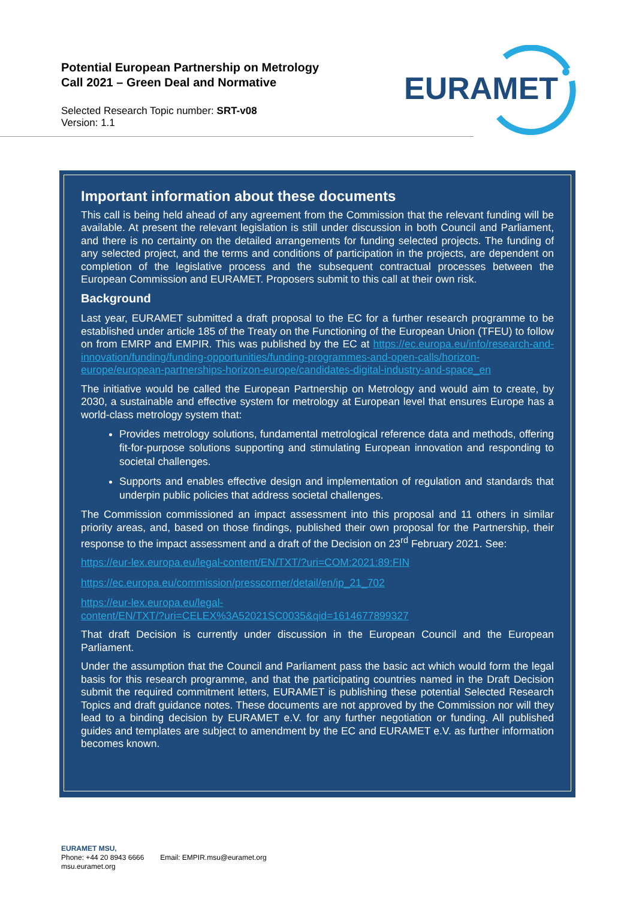Potential European Partnership on Metrology
Call 2021 – Green Deal and Normative
Selected Research Topic number: SRT-v08
Version: 1.1
EURAMET
Important information about these documents
This call is being held ahead of any agreement from the Commission that the relevant funding will be available. At present the relevant legislation is still under discussion in both Council and Parliament, and there is no certainty on the detailed arrangements for funding selected projects. The funding of any selected project, and the terms and conditions of participation in the projects, are dependent on completion of the legislative process and the subsequent contractual processes between the European Commission and EURAMET. Proposers submit to this call at their own risk.
Background
Last year, EURAMET submitted a draft proposal to the EC for a further research programme to be established under article 185 of the Treaty on the Functioning of the European Union (TFEU) to follow on from EMRP and EMPIR. This was published by the EC at https://ec.europa.eu/info/research-and-innovation/funding/funding-opportunities/funding-programmes-and-open-calls/horizon-europe/european-partnerships-horizon-europe/candidates-digital-industry-and-space_en
The initiative would be called the European Partnership on Metrology and would aim to create, by 2030, a sustainable and effective system for metrology at European level that ensures Europe has a world-class metrology system that:
Provides metrology solutions, fundamental metrological reference data and methods, offering fit-for-purpose solutions supporting and stimulating European innovation and responding to societal challenges.
Supports and enables effective design and implementation of regulation and standards that underpin public policies that address societal challenges.
The Commission commissioned an impact assessment into this proposal and 11 others in similar priority areas, and, based on those findings, published their own proposal for the Partnership, their response to the impact assessment and a draft of the Decision on 23<sup>rd</sup> February 2021. See:
https://eur-lex.europa.eu/legal-content/EN/TXT/?uri=COM:2021:89:FIN
https://ec.europa.eu/commission/presscorner/detail/en/ip_21_702
https://eur-lex.europa.eu/legal-
content/EN/TXT/?uri=CELEX%3A52021SC0035&qid=1614677899327
That draft Decision is currently under discussion in the European Council and the European Parliament.
Under the assumption that the Council and Parliament pass the basic act which would form the legal basis for this research programme, and that the participating countries named in the Draft Decision submit the required commitment letters, EURAMET is publishing these potential Selected Research Topics and draft guidance notes. These documents are not approved by the Commission nor will they lead to a binding decision by EURAMET e.V. for any further negotiation or funding. All published guides and templates are subject to amendment by the EC and EURAMET e.V. as further information becomes known.
EURAMET MSU,
Phone: +44 20 8943 6666 Email: EMPIR.msu@euramet.org
msu.euramet.org